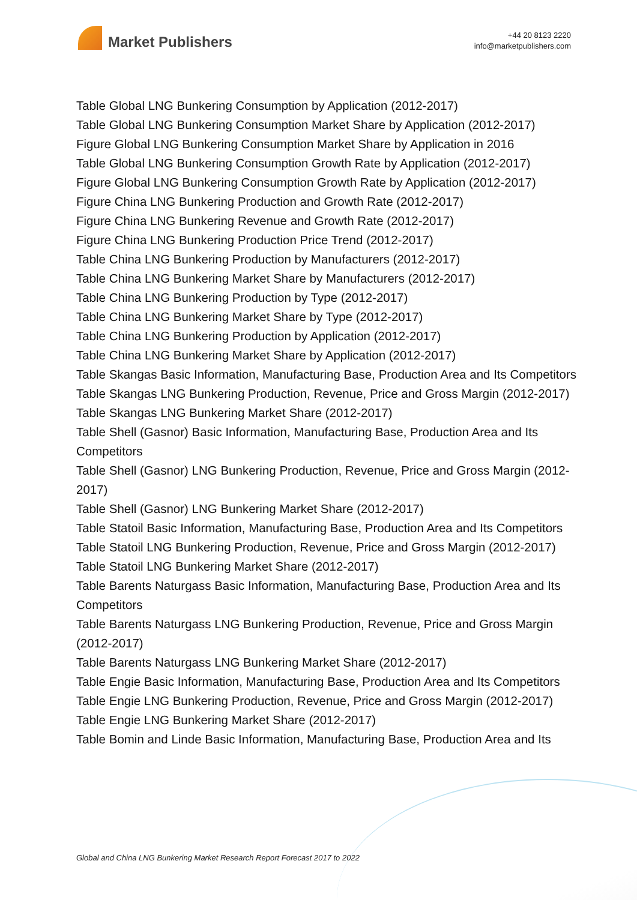Market Publishers
+44 20 8123 2220
info@marketpublishers.com
Table Global LNG Bunkering Consumption by Application (2012-2017)
Table Global LNG Bunkering Consumption Market Share by Application (2012-2017)
Figure Global LNG Bunkering Consumption Market Share by Application in 2016
Table Global LNG Bunkering Consumption Growth Rate by Application (2012-2017)
Figure Global LNG Bunkering Consumption Growth Rate by Application (2012-2017)
Figure China LNG Bunkering Production and Growth Rate (2012-2017)
Figure China LNG Bunkering Revenue and Growth Rate (2012-2017)
Figure China LNG Bunkering Production Price Trend (2012-2017)
Table China LNG Bunkering Production by Manufacturers (2012-2017)
Table China LNG Bunkering Market Share by Manufacturers (2012-2017)
Table China LNG Bunkering Production by Type (2012-2017)
Table China LNG Bunkering Market Share by Type (2012-2017)
Table China LNG Bunkering Production by Application (2012-2017)
Table China LNG Bunkering Market Share by Application (2012-2017)
Table Skangas Basic Information, Manufacturing Base, Production Area and Its Competitors
Table Skangas LNG Bunkering Production, Revenue, Price and Gross Margin (2012-2017)
Table Skangas LNG Bunkering Market Share (2012-2017)
Table Shell (Gasnor) Basic Information, Manufacturing Base, Production Area and Its Competitors
Table Shell (Gasnor) LNG Bunkering Production, Revenue, Price and Gross Margin (2012-2017)
Table Shell (Gasnor) LNG Bunkering Market Share (2012-2017)
Table Statoil Basic Information, Manufacturing Base, Production Area and Its Competitors
Table Statoil LNG Bunkering Production, Revenue, Price and Gross Margin (2012-2017)
Table Statoil LNG Bunkering Market Share (2012-2017)
Table Barents Naturgass Basic Information, Manufacturing Base, Production Area and Its Competitors
Table Barents Naturgass LNG Bunkering Production, Revenue, Price and Gross Margin (2012-2017)
Table Barents Naturgass LNG Bunkering Market Share (2012-2017)
Table Engie Basic Information, Manufacturing Base, Production Area and Its Competitors
Table Engie LNG Bunkering Production, Revenue, Price and Gross Margin (2012-2017)
Table Engie LNG Bunkering Market Share (2012-2017)
Table Bomin and Linde Basic Information, Manufacturing Base, Production Area and Its
Global and China LNG Bunkering Market Research Report Forecast 2017 to 2022